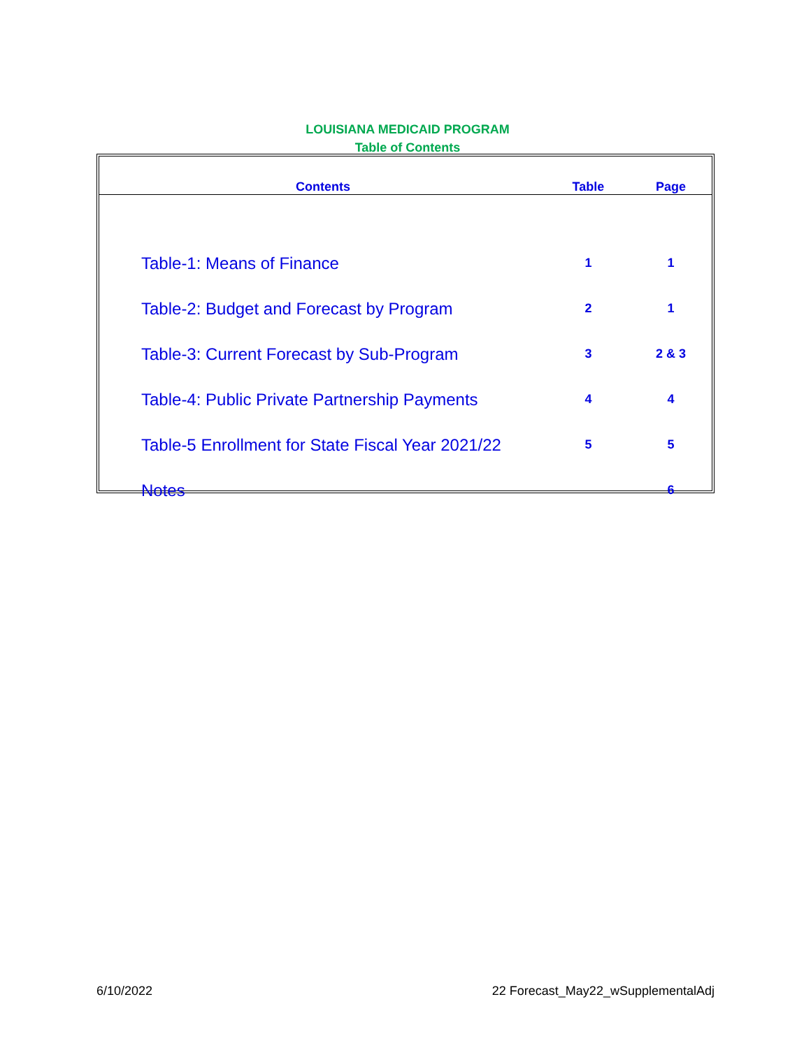LOUISIANA MEDICAID PROGRAM
Table of Contents
| Contents | Table | Page |
| --- | --- | --- |
| Table-1: Means of Finance | 1 | 1 |
| Table-2: Budget and Forecast by Program | 2 | 1 |
| Table-3: Current Forecast by Sub-Program | 3 | 2 & 3 |
| Table-4: Public Private Partnership Payments | 4 | 4 |
| Table-5 Enrollment for State Fiscal Year 2021/22 | 5 | 5 |
| Notes | | 6 |
6/10/2022
22 Forecast_May22_wSupplementalAdj